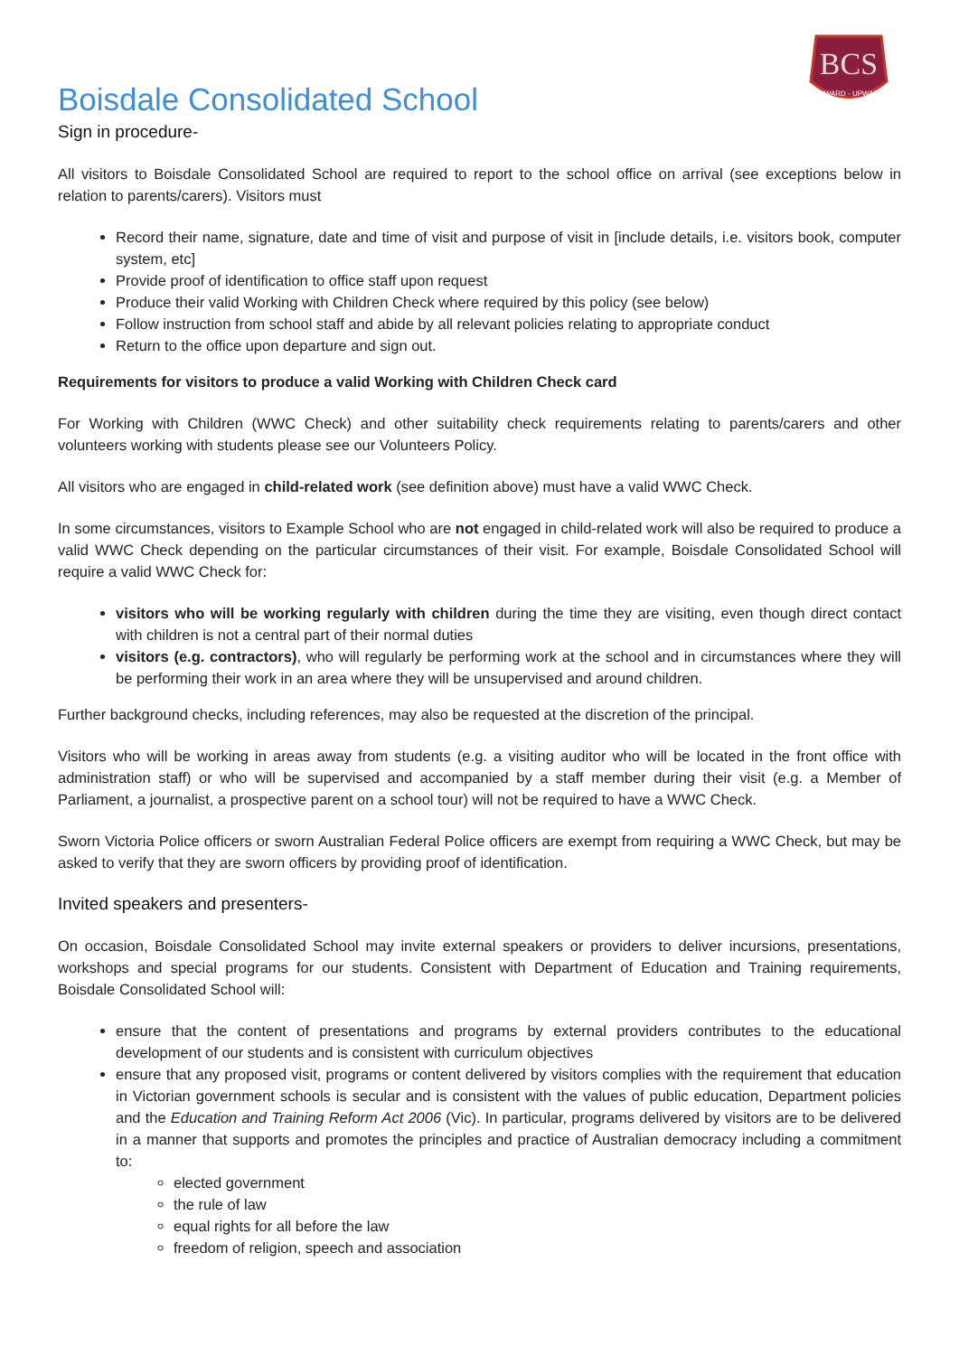BCS
ONWARD - UPWARD
Boisdale Consolidated School
Sign in procedure-
All visitors to Boisdale Consolidated School are required to report to the school office on arrival (see exceptions below in relation to parents/carers). Visitors must
Record their name, signature, date and time of visit and purpose of visit in [include details, i.e. visitors book, computer system, etc]
Provide proof of identification to office staff upon request
Produce their valid Working with Children Check where required by this policy (see below)
Follow instruction from school staff and abide by all relevant policies relating to appropriate conduct
Return to the office upon departure and sign out.
Requirements for visitors to produce a valid Working with Children Check card
For Working with Children (WWC Check) and other suitability check requirements relating to parents/carers and other volunteers working with students please see our Volunteers Policy.
All visitors who are engaged in child-related work (see definition above) must have a valid WWC Check.
In some circumstances, visitors to Example School who are not engaged in child-related work will also be required to produce a valid WWC Check depending on the particular circumstances of their visit. For example, Boisdale Consolidated School will require a valid WWC Check for:
visitors who will be working regularly with children during the time they are visiting, even though direct contact with children is not a central part of their normal duties
visitors (e.g. contractors), who will regularly be performing work at the school and in circumstances where they will be performing their work in an area where they will be unsupervised and around children.
Further background checks, including references, may also be requested at the discretion of the principal.
Visitors who will be working in areas away from students (e.g. a visiting auditor who will be located in the front office with administration staff) or who will be supervised and accompanied by a staff member during their visit (e.g. a Member of Parliament, a journalist, a prospective parent on a school tour) will not be required to have a WWC Check.
Sworn Victoria Police officers or sworn Australian Federal Police officers are exempt from requiring a WWC Check, but may be asked to verify that they are sworn officers by providing proof of identification.
Invited speakers and presenters-
On occasion, Boisdale Consolidated School may invite external speakers or providers to deliver incursions, presentations, workshops and special programs for our students. Consistent with Department of Education and Training requirements, Boisdale Consolidated School will:
ensure that the content of presentations and programs by external providers contributes to the educational development of our students and is consistent with curriculum objectives
ensure that any proposed visit, programs or content delivered by visitors complies with the requirement that education in Victorian government schools is secular and is consistent with the values of public education, Department policies and the Education and Training Reform Act 2006 (Vic). In particular, programs delivered by visitors are to be delivered in a manner that supports and promotes the principles and practice of Australian democracy including a commitment to:
elected government
the rule of law
equal rights for all before the law
freedom of religion, speech and association